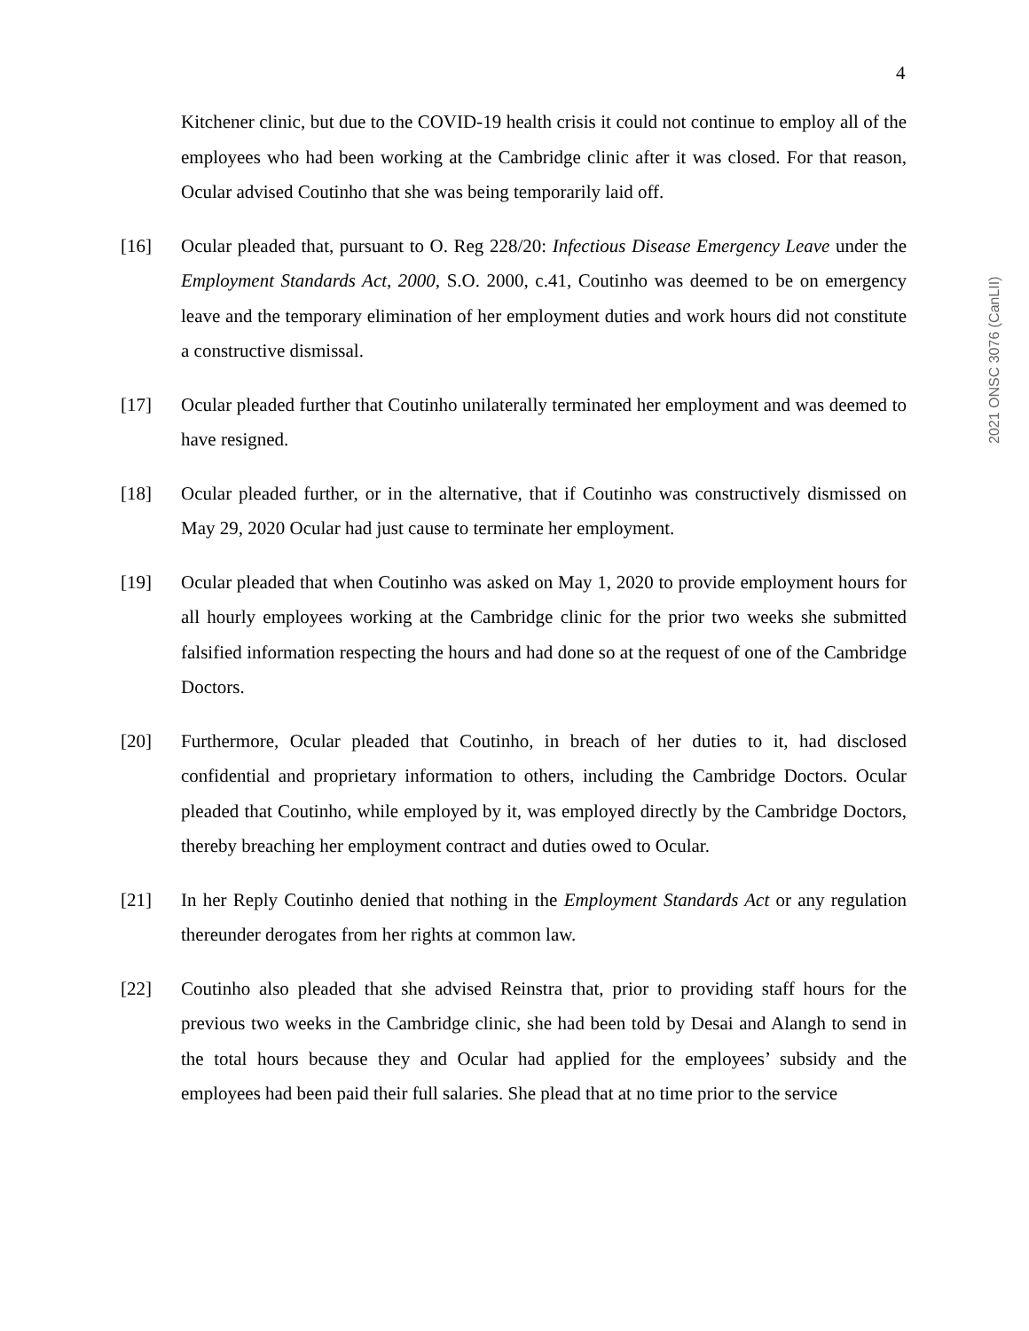4
2021 ONSC 3076 (CanLII)
Kitchener clinic, but due to the COVID-19 health crisis it could not continue to employ all of the employees who had been working at the Cambridge clinic after it was closed. For that reason, Ocular advised Coutinho that she was being temporarily laid off.
[16] Ocular pleaded that, pursuant to O. Reg 228/20: Infectious Disease Emergency Leave under the Employment Standards Act, 2000, S.O. 2000, c.41, Coutinho was deemed to be on emergency leave and the temporary elimination of her employment duties and work hours did not constitute a constructive dismissal.
[17] Ocular pleaded further that Coutinho unilaterally terminated her employment and was deemed to have resigned.
[18] Ocular pleaded further, or in the alternative, that if Coutinho was constructively dismissed on May 29, 2020 Ocular had just cause to terminate her employment.
[19] Ocular pleaded that when Coutinho was asked on May 1, 2020 to provide employment hours for all hourly employees working at the Cambridge clinic for the prior two weeks she submitted falsified information respecting the hours and had done so at the request of one of the Cambridge Doctors.
[20] Furthermore, Ocular pleaded that Coutinho, in breach of her duties to it, had disclosed confidential and proprietary information to others, including the Cambridge Doctors. Ocular pleaded that Coutinho, while employed by it, was employed directly by the Cambridge Doctors, thereby breaching her employment contract and duties owed to Ocular.
[21] In her Reply Coutinho denied that nothing in the Employment Standards Act or any regulation thereunder derogates from her rights at common law.
[22] Coutinho also pleaded that she advised Reinstra that, prior to providing staff hours for the previous two weeks in the Cambridge clinic, she had been told by Desai and Alangh to send in the total hours because they and Ocular had applied for the employees’ subsidy and the employees had been paid their full salaries. She plead that at no time prior to the service